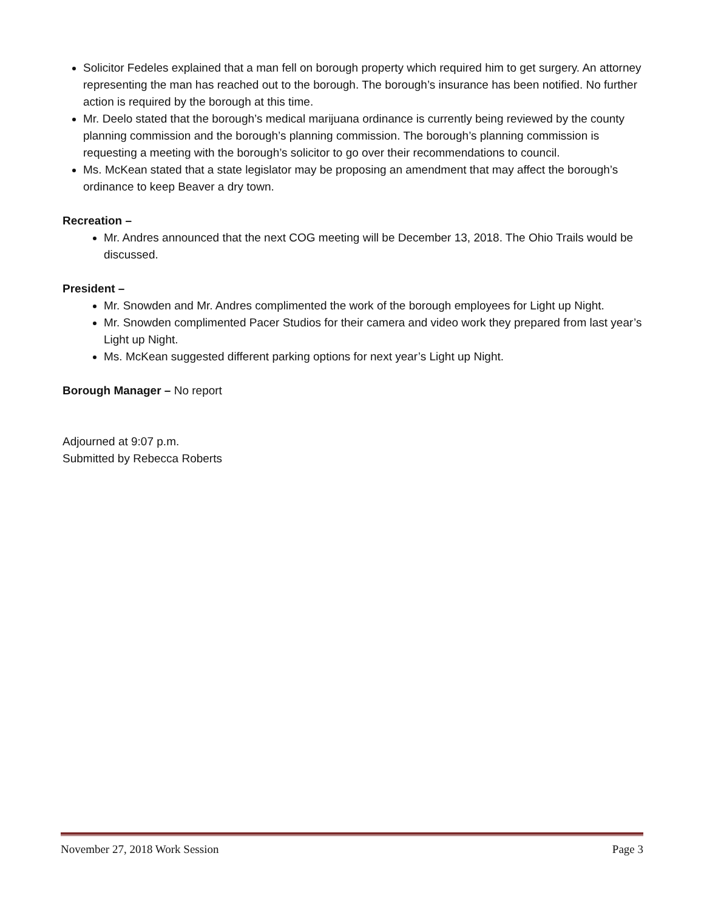Solicitor Fedeles explained that a man fell on borough property which required him to get surgery. An attorney representing the man has reached out to the borough. The borough’s insurance has been notified. No further action is required by the borough at this time.
Mr. Deelo stated that the borough’s medical marijuana ordinance is currently being reviewed by the county planning commission and the borough’s planning commission. The borough’s planning commission is requesting a meeting with the borough’s solicitor to go over their recommendations to council.
Ms. McKean stated that a state legislator may be proposing an amendment that may affect the borough’s ordinance to keep Beaver a dry town.
Recreation –
Mr. Andres announced that the next COG meeting will be December 13, 2018. The Ohio Trails would be discussed.
President –
Mr. Snowden and Mr. Andres complimented the work of the borough employees for Light up Night.
Mr. Snowden complimented Pacer Studios for their camera and video work they prepared from last year’s Light up Night.
Ms. McKean suggested different parking options for next year’s Light up Night.
Borough Manager – No report
Adjourned at 9:07 p.m.
Submitted by Rebecca Roberts
November 27, 2018 Work Session Page 3